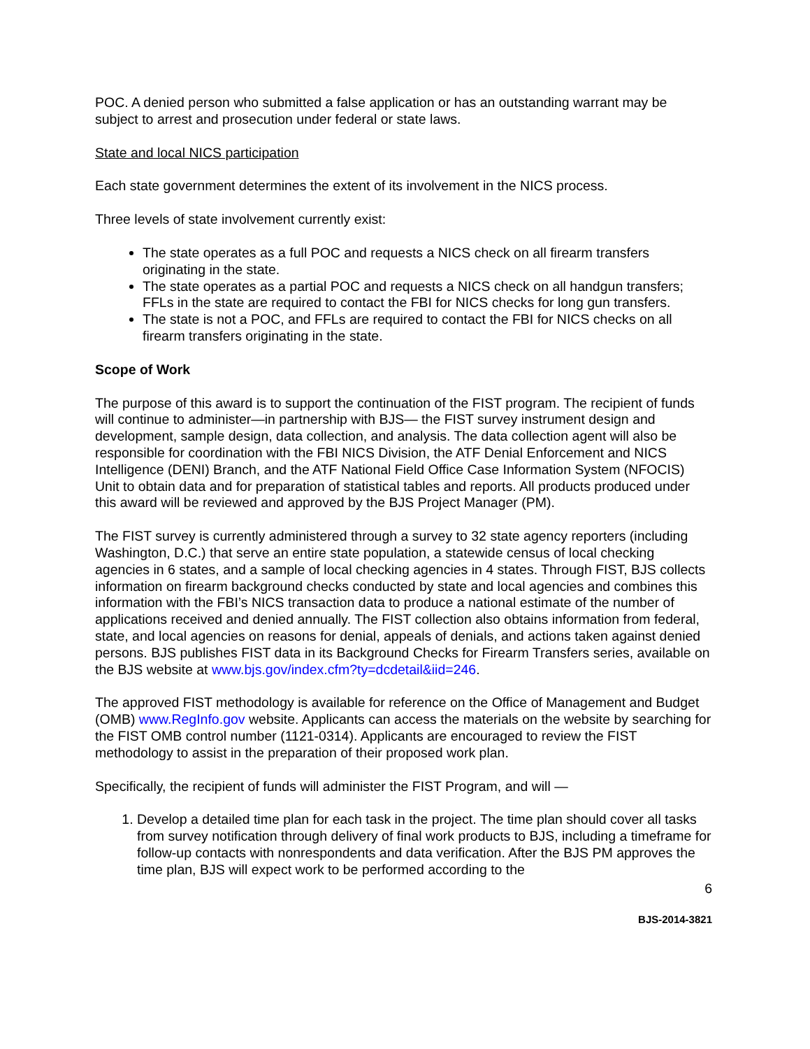POC. A denied person who submitted a false application or has an outstanding warrant may be subject to arrest and prosecution under federal or state laws.
State and local NICS participation
Each state government determines the extent of its involvement in the NICS process.
Three levels of state involvement currently exist:
The state operates as a full POC and requests a NICS check on all firearm transfers originating in the state.
The state operates as a partial POC and requests a NICS check on all handgun transfers; FFLs in the state are required to contact the FBI for NICS checks for long gun transfers.
The state is not a POC, and FFLs are required to contact the FBI for NICS checks on all firearm transfers originating in the state.
Scope of Work
The purpose of this award is to support the continuation of the FIST program. The recipient of funds will continue to administer—in partnership with BJS— the FIST survey instrument design and development, sample design, data collection, and analysis. The data collection agent will also be responsible for coordination with the FBI NICS Division, the ATF Denial Enforcement and NICS Intelligence (DENI) Branch, and the ATF National Field Office Case Information System (NFOCIS) Unit to obtain data and for preparation of statistical tables and reports. All products produced under this award will be reviewed and approved by the BJS Project Manager (PM).
The FIST survey is currently administered through a survey to 32 state agency reporters (including Washington, D.C.) that serve an entire state population, a statewide census of local checking agencies in 6 states, and a sample of local checking agencies in 4 states. Through FIST, BJS collects information on firearm background checks conducted by state and local agencies and combines this information with the FBI’s NICS transaction data to produce a national estimate of the number of applications received and denied annually. The FIST collection also obtains information from federal, state, and local agencies on reasons for denial, appeals of denials, and actions taken against denied persons. BJS publishes FIST data in its Background Checks for Firearm Transfers series, available on the BJS website at www.bjs.gov/index.cfm?ty=dcdetail&iid=246.
The approved FIST methodology is available for reference on the Office of Management and Budget (OMB) www.RegInfo.gov website. Applicants can access the materials on the website by searching for the FIST OMB control number (1121-0314). Applicants are encouraged to review the FIST methodology to assist in the preparation of their proposed work plan.
Specifically, the recipient of funds will administer the FIST Program, and will —
1. Develop a detailed time plan for each task in the project. The time plan should cover all tasks from survey notification through delivery of final work products to BJS, including a timeframe for follow-up contacts with nonrespondents and data verification. After the BJS PM approves the time plan, BJS will expect work to be performed according to the
6
BJS-2014-3821